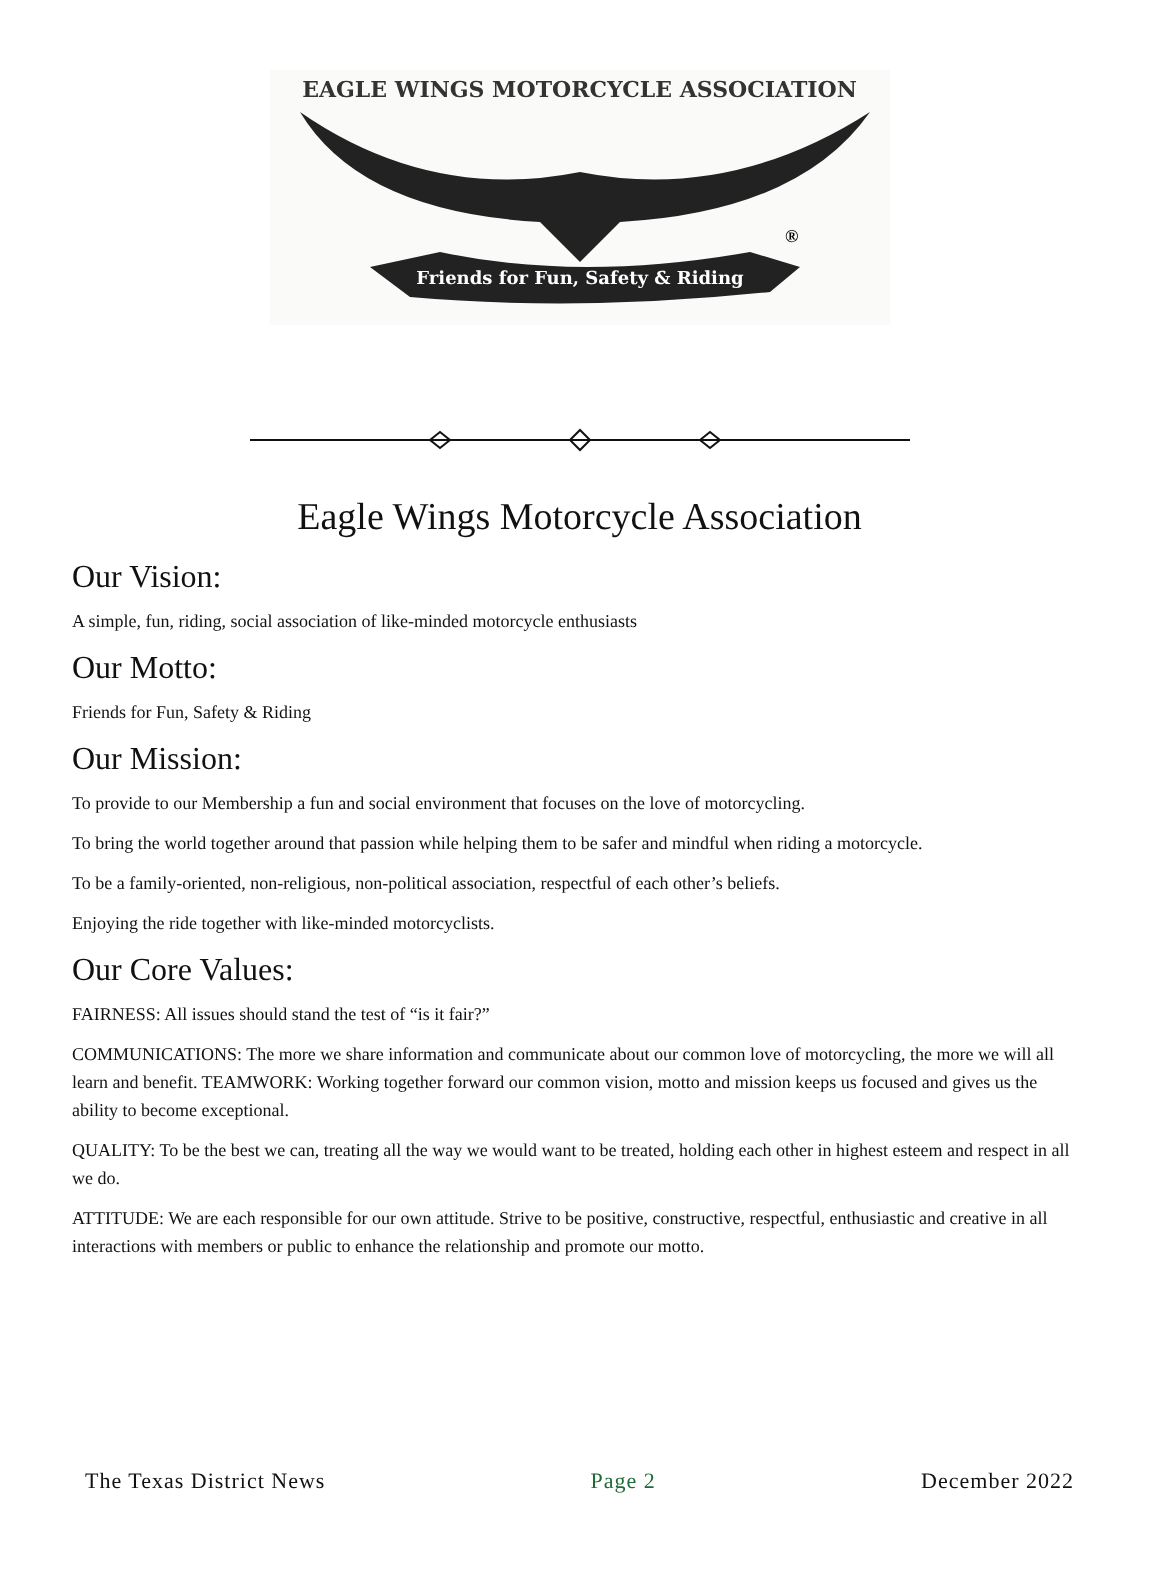EAGLE WINGS MOTORCYCLE ASSOCIATION
Friends for Fun, Safety & Riding
®
Eagle Wings Motorcycle Association
Our Vision:
A simple, fun, riding, social association of like-minded motorcycle enthusiasts
Our Motto:
Friends for Fun, Safety & Riding
Our Mission:
To provide to our Membership a fun and social environment that focuses on the love of motorcycling.
To bring the world together around that passion while helping them to be safer and mindful when riding a motorcycle.
To be a family-oriented, non-religious, non-political association, respectful of each other’s beliefs.
Enjoying the ride together with like-minded motorcyclists.
Our Core Values:
FAIRNESS: All issues should stand the test of “is it fair?”
COMMUNICATIONS: The more we share information and communicate about our common love of motorcycling, the more we will all learn and benefit. TEAMWORK: Working together forward our common vision, motto and mission keeps us focused and gives us the ability to become exceptional.
QUALITY: To be the best we can, treating all the way we would want to be treated, holding each other in highest esteem and respect in all we do.
ATTITUDE: We are each responsible for our own attitude. Strive to be positive, constructive, respectful, enthusiastic and creative in all interactions with members or public to enhance the relationship and promote our motto.
The Texas District News Page 2 December 2022